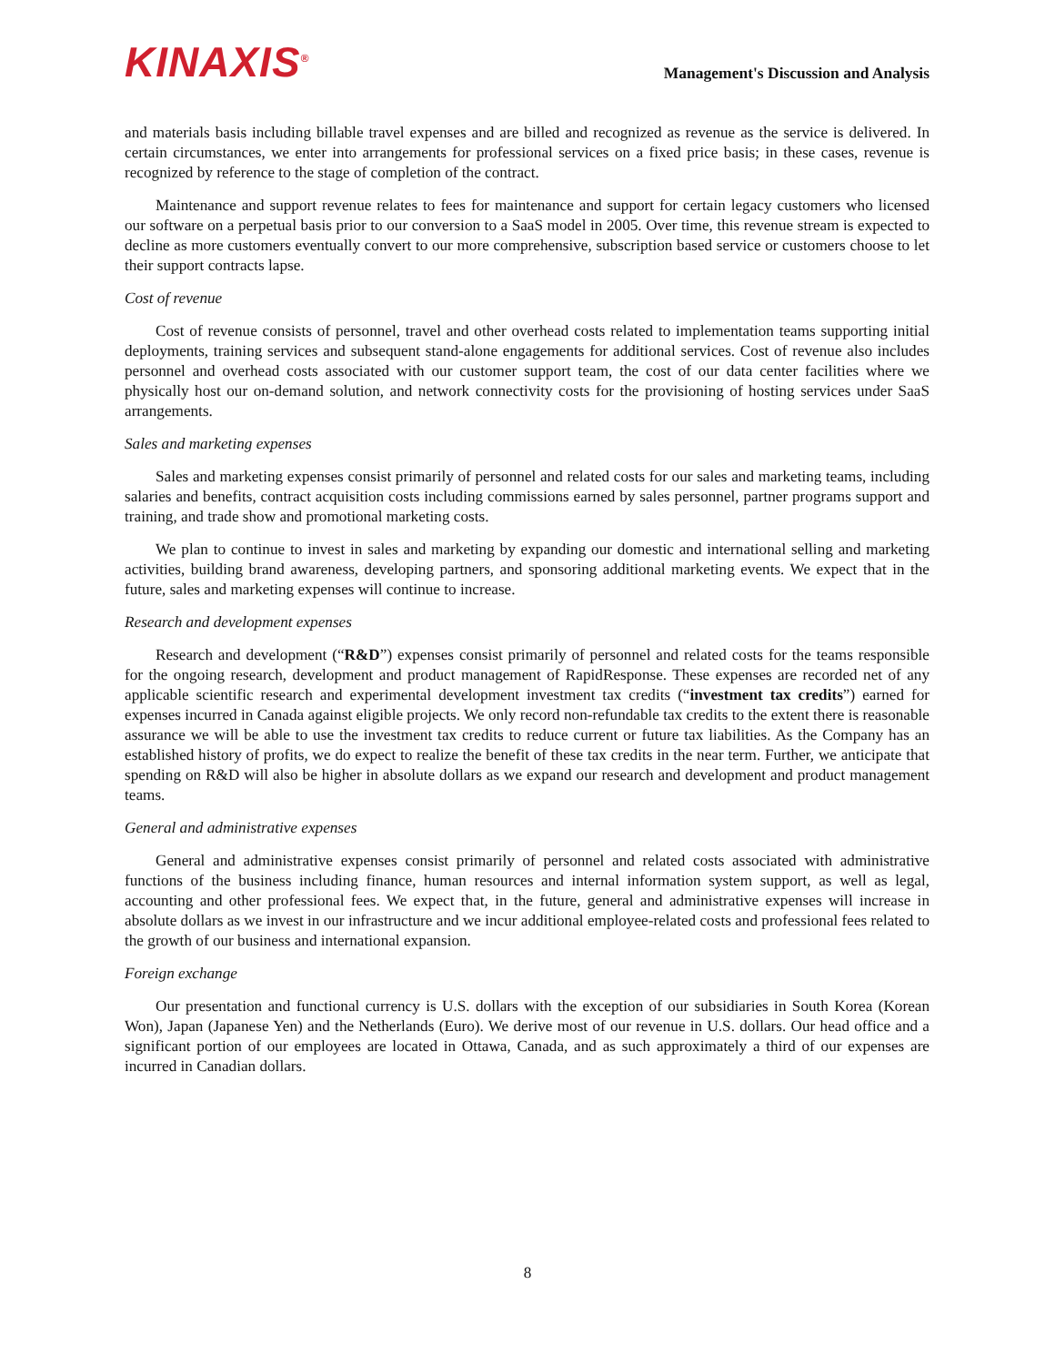KINAXIS<sup>®</sup>
Management's Discussion and Analysis
and materials basis including billable travel expenses and are billed and recognized as revenue as the service is delivered. In certain circumstances, we enter into arrangements for professional services on a fixed price basis; in these cases, revenue is recognized by reference to the stage of completion of the contract.
Maintenance and support revenue relates to fees for maintenance and support for certain legacy customers who licensed our software on a perpetual basis prior to our conversion to a SaaS model in 2005. Over time, this revenue stream is expected to decline as more customers eventually convert to our more comprehensive, subscription based service or customers choose to let their support contracts lapse.
Cost of revenue
Cost of revenue consists of personnel, travel and other overhead costs related to implementation teams supporting initial deployments, training services and subsequent stand-alone engagements for additional services. Cost of revenue also includes personnel and overhead costs associated with our customer support team, the cost of our data center facilities where we physically host our on-demand solution, and network connectivity costs for the provisioning of hosting services under SaaS arrangements.
Sales and marketing expenses
Sales and marketing expenses consist primarily of personnel and related costs for our sales and marketing teams, including salaries and benefits, contract acquisition costs including commissions earned by sales personnel, partner programs support and training, and trade show and promotional marketing costs.
We plan to continue to invest in sales and marketing by expanding our domestic and international selling and marketing activities, building brand awareness, developing partners, and sponsoring additional marketing events. We expect that in the future, sales and marketing expenses will continue to increase.
Research and development expenses
Research and development (“R&D”) expenses consist primarily of personnel and related costs for the teams responsible for the ongoing research, development and product management of RapidResponse. These expenses are recorded net of any applicable scientific research and experimental development investment tax credits (“investment tax credits”) earned for expenses incurred in Canada against eligible projects. We only record non-refundable tax credits to the extent there is reasonable assurance we will be able to use the investment tax credits to reduce current or future tax liabilities. As the Company has an established history of profits, we do expect to realize the benefit of these tax credits in the near term. Further, we anticipate that spending on R&D will also be higher in absolute dollars as we expand our research and development and product management teams.
General and administrative expenses
General and administrative expenses consist primarily of personnel and related costs associated with administrative functions of the business including finance, human resources and internal information system support, as well as legal, accounting and other professional fees. We expect that, in the future, general and administrative expenses will increase in absolute dollars as we invest in our infrastructure and we incur additional employee-related costs and professional fees related to the growth of our business and international expansion.
Foreign exchange
Our presentation and functional currency is U.S. dollars with the exception of our subsidiaries in South Korea (Korean Won), Japan (Japanese Yen) and the Netherlands (Euro). We derive most of our revenue in U.S. dollars. Our head office and a significant portion of our employees are located in Ottawa, Canada, and as such approximately a third of our expenses are incurred in Canadian dollars.
8